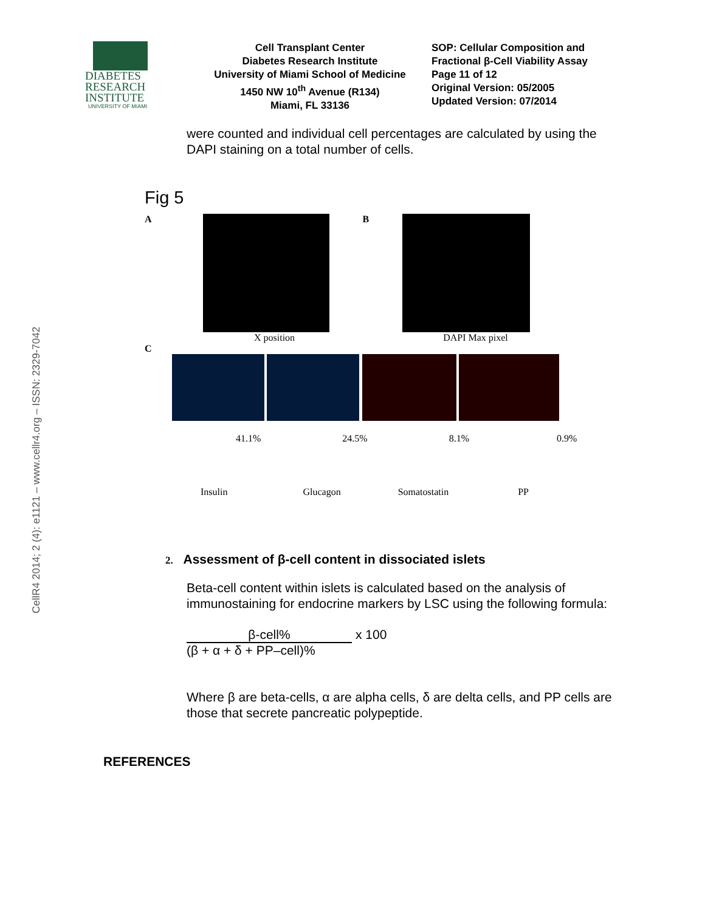CellR4 2014; 2 (4): e1121 – www.cellr4.org – ISSN: 2329-7042
DIABETES
RESEARCH
INSTITUTE
UNIVERSITY OF MIAMI
Cell Transplant Center
Diabetes Research Institute
University of Miami School of Medicine
1450 NW 10<sup>th</sup> Avenue (R134)
Miami, FL 33136
SOP: Cellular Composition and
Fractional β-Cell Viability Assay
Page 11 of 12
Original Version: 05/2005
Updated Version: 07/2014
were counted and individual cell percentages are calculated by using the DAPI staining on a total number of cells.
Fig 5
A B
X position DAPI Max pixel
C
41.1% 24.5% 8.1% 0.9%
Insulin Glucagon Somatostatin PP
2. Assessment of β-cell content in dissociated islets
Beta-cell content within islets is calculated based on the analysis of immunostaining for endocrine markers by LSC using the following formula:
β-cell%
(β + α + δ + PP–cell)%
x 100
Where β are beta-cells, α are alpha cells, δ are delta cells, and PP cells are those that secrete pancreatic polypeptide.
REFERENCES